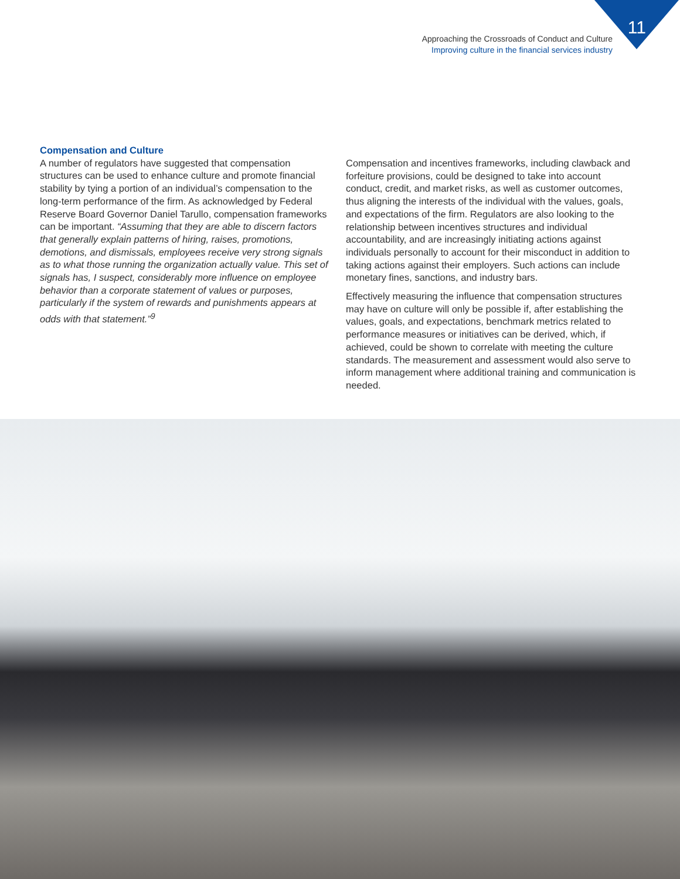11
Approaching the Crossroads of Conduct and Culture
Improving culture in the financial services industry
Compensation and Culture
A number of regulators have suggested that compensation structures can be used to enhance culture and promote financial stability by tying a portion of an individual’s compensation to the long-term performance of the firm. As acknowledged by Federal Reserve Board Governor Daniel Tarullo, compensation frameworks can be important. “Assuming that they are able to discern factors that generally explain patterns of hiring, raises, promotions, demotions, and dismissals, employees receive very strong signals as to what those running the organization actually value. This set of signals has, I suspect, considerably more influence on employee behavior than a corporate statement of values or purposes, particularly if the system of rewards and punishments appears at odds with that statement.”<sup>9</sup>
Compensation and incentives frameworks, including clawback and forfeiture provisions, could be designed to take into account conduct, credit, and market risks, as well as customer outcomes, thus aligning the interests of the individual with the values, goals, and expectations of the firm. Regulators are also looking to the relationship between incentives structures and individual accountability, and are increasingly initiating actions against individuals personally to account for their misconduct in addition to taking actions against their employers. Such actions can include monetary fines, sanctions, and industry bars.
Effectively measuring the influence that compensation structures may have on culture will only be possible if, after establishing the values, goals, and expectations, benchmark metrics related to performance measures or initiatives can be derived, which, if achieved, could be shown to correlate with meeting the culture standards. The measurement and assessment would also serve to inform management where additional training and communication is needed.